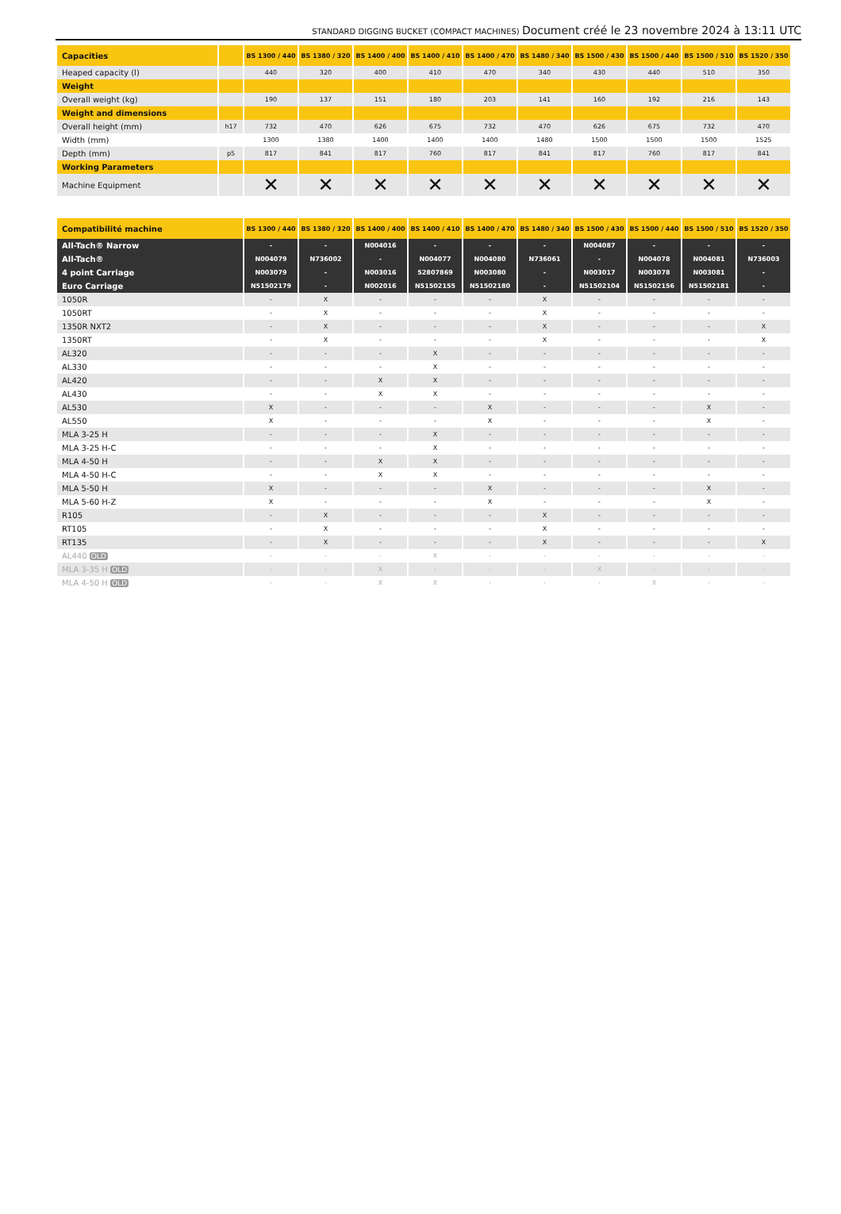STANDARD DIGGING BUCKET (COMPACT MACHINES) Document créé le 23 novembre 2024 à 13:11 UTC
| Capacities | | BS 1300 / 440 | BS 1380 / 320 | BS 1400 / 400 | BS 1400 / 410 | BS 1400 / 470 | BS 1480 / 340 | BS 1500 / 430 | BS 1500 / 440 | BS 1500 / 510 | BS 1520 / 350 |
| --- | --- | --- | --- | --- | --- | --- | --- | --- | --- | --- | --- |
| Heaped capacity (l) | | 440 | 320 | 400 | 410 | 470 | 340 | 430 | 440 | 510 | 350 |
| Weight | | | | | | | | | | | |
| Overall weight (kg) | | 190 | 137 | 151 | 180 | 203 | 141 | 160 | 192 | 216 | 143 |
| Weight and dimensions | | | | | | | | | | | |
| Overall height (mm) | h17 | 732 | 470 | 626 | 675 | 732 | 470 | 626 | 675 | 732 | 470 |
| Width (mm) | | 1300 | 1380 | 1400 | 1400 | 1400 | 1480 | 1500 | 1500 | 1500 | 1525 |
| Depth (mm) | p5 | 817 | 841 | 817 | 760 | 817 | 841 | 817 | 760 | 817 | 841 |
| Working Parameters | | | | | | | | | | | |
| Machine Equipment | | ✕ | ✕ | ✕ | ✕ | ✕ | ✕ | ✕ | ✕ | ✕ | ✕ |
| Compatibilité machine | BS 1300 / 440 | BS 1380 / 320 | BS 1400 / 400 | BS 1400 / 410 | BS 1400 / 470 | BS 1480 / 340 | BS 1500 / 430 | BS 1500 / 440 | BS 1500 / 510 | BS 1520 / 350 |
| --- | --- | --- | --- | --- | --- | --- | --- | --- | --- | --- |
| All-Tach® Narrow | - | - | N004016 | - | - | - | N004087 | - | - | - |
| All-Tach® | N004079 | N736002 | - | N004077 | N004080 | N736061 | - | N004078 | N004081 | N736003 |
| 4 point Carriage | N003079 | - | N003016 | 52807869 | N003080 | - | N003017 | N003078 | N003081 | - |
| Euro Carriage | N51502179 | - | N002016 | N51502155 | N51502180 | - | N51502104 | N51502156 | N51502181 | - |
| 1050R | - | X | - | - | - | X | - | - | - | - |
| 1050RT | - | X | - | - | - | X | - | - | - | - |
| 1350R NXT2 | - | X | - | - | - | X | - | - | - | X |
| 1350RT | - | X | - | - | - | X | - | - | - | X |
| AL320 | - | - | - | X | - | - | - | - | - | - |
| AL330 | - | - | - | X | - | - | - | - | - | - |
| AL420 | - | - | X | X | - | - | - | - | - | - |
| AL430 | - | - | X | X | - | - | - | - | - | - |
| AL530 | X | - | - | - | X | - | - | - | X | - |
| AL550 | X | - | - | - | X | - | - | - | X | - |
| MLA 3-25 H | - | - | - | X | - | - | - | - | - | - |
| MLA 3-25 H-C | - | - | - | X | - | - | - | - | - | - |
| MLA 4-50 H | - | - | X | X | - | - | - | - | - | - |
| MLA 4-50 H-C | - | - | X | X | - | - | - | - | - | - |
| MLA 5-50 H | X | - | - | - | X | - | - | - | X | - |
| MLA 5-60 H-Z | X | - | - | - | X | - | - | - | X | - |
| R105 | - | X | - | - | - | X | - | - | - | - |
| RT105 | - | X | - | - | - | X | - | - | - | - |
| RT135 | - | X | - | - | - | X | - | - | - | X |
| AL440 OLD | - | - | - | X | - | - | - | - | - | - |
| MLA 3-35 H OLD | - | - | X | - | - | - | X | - | - | - |
| MLA 4-50 H OLD | - | - | X | X | - | - | - | X | - | - |